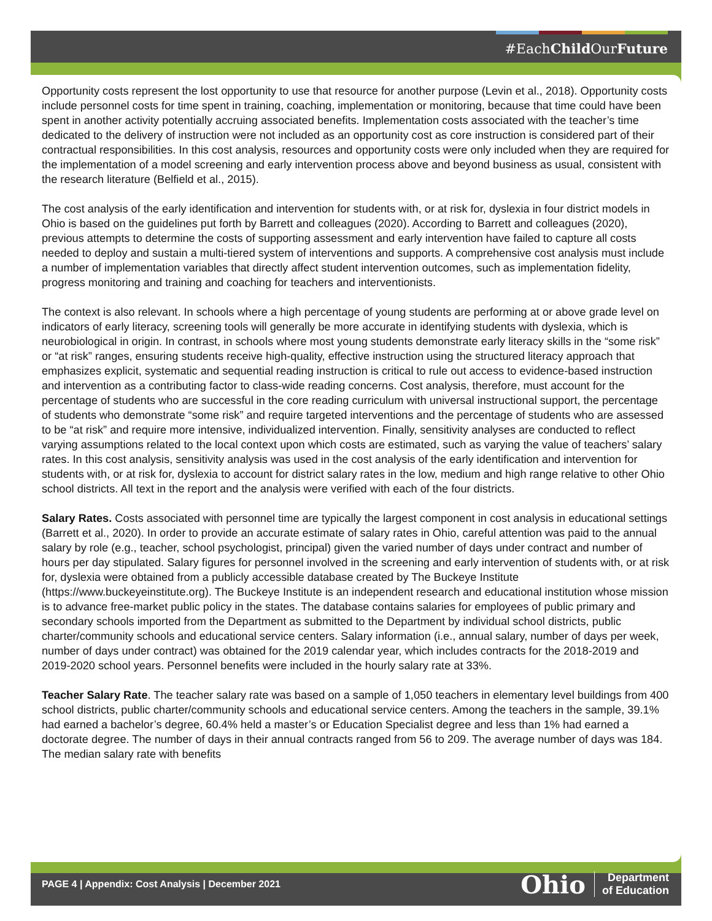#EachChild OurFuture
Opportunity costs represent the lost opportunity to use that resource for another purpose (Levin et al., 2018). Opportunity costs include personnel costs for time spent in training, coaching, implementation or monitoring, because that time could have been spent in another activity potentially accruing associated benefits. Implementation costs associated with the teacher’s time dedicated to the delivery of instruction were not included as an opportunity cost as core instruction is considered part of their contractual responsibilities. In this cost analysis, resources and opportunity costs were only included when they are required for the implementation of a model screening and early intervention process above and beyond business as usual, consistent with the research literature (Belfield et al., 2015).
The cost analysis of the early identification and intervention for students with, or at risk for, dyslexia in four district models in Ohio is based on the guidelines put forth by Barrett and colleagues (2020). According to Barrett and colleagues (2020), previous attempts to determine the costs of supporting assessment and early intervention have failed to capture all costs needed to deploy and sustain a multi-tiered system of interventions and supports. A comprehensive cost analysis must include a number of implementation variables that directly affect student intervention outcomes, such as implementation fidelity, progress monitoring and training and coaching for teachers and interventionists.
The context is also relevant. In schools where a high percentage of young students are performing at or above grade level on indicators of early literacy, screening tools will generally be more accurate in identifying students with dyslexia, which is neurobiological in origin. In contrast, in schools where most young students demonstrate early literacy skills in the “some risk” or “at risk” ranges, ensuring students receive high-quality, effective instruction using the structured literacy approach that emphasizes explicit, systematic and sequential reading instruction is critical to rule out access to evidence-based instruction and intervention as a contributing factor to class-wide reading concerns. Cost analysis, therefore, must account for the percentage of students who are successful in the core reading curriculum with universal instructional support, the percentage of students who demonstrate “some risk” and require targeted interventions and the percentage of students who are assessed to be “at risk” and require more intensive, individualized intervention. Finally, sensitivity analyses are conducted to reflect varying assumptions related to the local context upon which costs are estimated, such as varying the value of teachers’ salary rates. In this cost analysis, sensitivity analysis was used in the cost analysis of the early identification and intervention for students with, or at risk for, dyslexia to account for district salary rates in the low, medium and high range relative to other Ohio school districts. All text in the report and the analysis were verified with each of the four districts.
Salary Rates. Costs associated with personnel time are typically the largest component in cost analysis in educational settings (Barrett et al., 2020). In order to provide an accurate estimate of salary rates in Ohio, careful attention was paid to the annual salary by role (e.g., teacher, school psychologist, principal) given the varied number of days under contract and number of hours per day stipulated. Salary figures for personnel involved in the screening and early intervention of students with, or at risk for, dyslexia were obtained from a publicly accessible database created by The Buckeye Institute (https://www.buckeyeinstitute.org). The Buckeye Institute is an independent research and educational institution whose mission is to advance free-market public policy in the states. The database contains salaries for employees of public primary and secondary schools imported from the Department as submitted to the Department by individual school districts, public charter/community schools and educational service centers. Salary information (i.e., annual salary, number of days per week, number of days under contract) was obtained for the 2019 calendar year, which includes contracts for the 2018-2019 and 2019-2020 school years. Personnel benefits were included in the hourly salary rate at 33%.
Teacher Salary Rate. The teacher salary rate was based on a sample of 1,050 teachers in elementary level buildings from 400 school districts, public charter/community schools and educational service centers. Among the teachers in the sample, 39.1% had earned a bachelor’s degree, 60.4% held a master’s or Education Specialist degree and less than 1% had earned a doctorate degree. The number of days in their annual contracts ranged from 56 to 209. The average number of days was 184. The median salary rate with benefits
PAGE 4 | Appendix: Cost Analysis | December 2021
Ohio Department
of Education